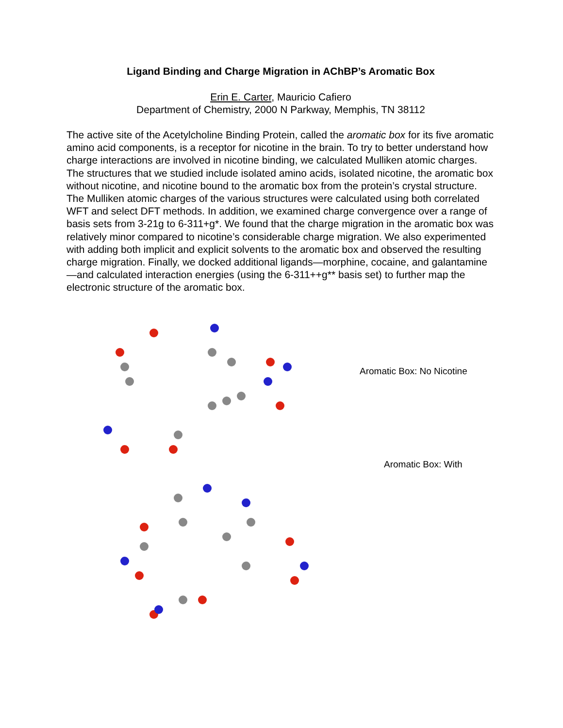Ligand Binding and Charge Migration in AChBP’s Aromatic Box
Erin E. Carter, Mauricio Cafiero
Department of Chemistry, 2000 N Parkway, Memphis, TN 38112
The active site of the Acetylcholine Binding Protein, called the aromatic box for its five aromatic amino acid components, is a receptor for nicotine in the brain. To try to better understand how charge interactions are involved in nicotine binding, we calculated Mulliken atomic charges. The structures that we studied include isolated amino acids, isolated nicotine, the aromatic box without nicotine, and nicotine bound to the aromatic box from the protein’s crystal structure. The Mulliken atomic charges of the various structures were calculated using both correlated WFT and select DFT methods. In addition, we examined charge convergence over a range of basis sets from 3-21g to 6-311+g*. We found that the charge migration in the aromatic box was relatively minor compared to nicotine’s considerable charge migration. We also experimented with adding both implicit and explicit solvents to the aromatic box and observed the resulting charge migration. Finally, we docked additional ligands—morphine, cocaine, and galantamine—and calculated interaction energies (using the 6-311++g** basis set) to further map the electronic structure of the aromatic box.
Aromatic Box: No Nicotine
Aromatic Box: With